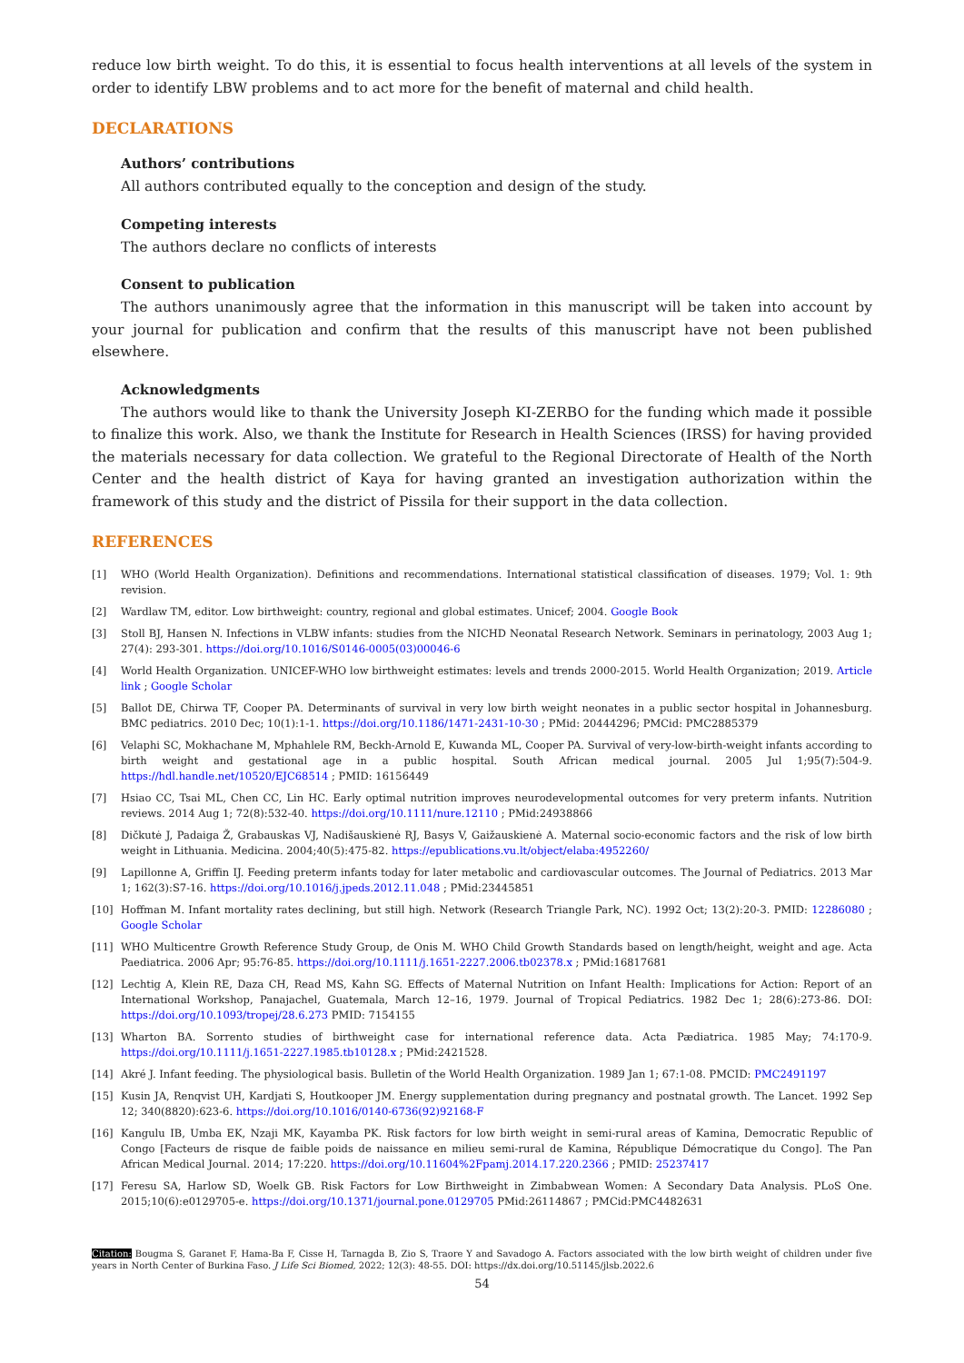reduce low birth weight. To do this, it is essential to focus health interventions at all levels of the system in order to identify LBW problems and to act more for the benefit of maternal and child health.
DECLARATIONS
Authors’ contributions
All authors contributed equally to the conception and design of the study.
Competing interests
The authors declare no conflicts of interests
Consent to publication
The authors unanimously agree that the information in this manuscript will be taken into account by your journal for publication and confirm that the results of this manuscript have not been published elsewhere.
Acknowledgments
The authors would like to thank the University Joseph KI-ZERBO for the funding which made it possible to finalize this work. Also, we thank the Institute for Research in Health Sciences (IRSS) for having provided the materials necessary for data collection. We grateful to the Regional Directorate of Health of the North Center and the health district of Kaya for having granted an investigation authorization within the framework of this study and the district of Pissila for their support in the data collection.
REFERENCES
[1] WHO (World Health Organization). Definitions and recommendations. International statistical classification of diseases. 1979; Vol. 1: 9th revision.
[2] Wardlaw TM, editor. Low birthweight: country, regional and global estimates. Unicef; 2004. Google Book
[3] Stoll BJ, Hansen N. Infections in VLBW infants: studies from the NICHD Neonatal Research Network. Seminars in perinatology, 2003 Aug 1; 27(4): 293-301. https://doi.org/10.1016/S0146-0005(03)00046-6
[4] World Health Organization. UNICEF-WHO low birthweight estimates: levels and trends 2000-2015. World Health Organization; 2019. Article link ; Google Scholar
[5] Ballot DE, Chirwa TF, Cooper PA. Determinants of survival in very low birth weight neonates in a public sector hospital in Johannesburg. BMC pediatrics. 2010 Dec; 10(1):1-1. https://doi.org/10.1186/1471-2431-10-30 ; PMid: 20444296; PMCid: PMC2885379
[6] Velaphi SC, Mokhachane M, Mphahlele RM, Beckh-Arnold E, Kuwanda ML, Cooper PA. Survival of very-low-birth-weight infants according to birth weight and gestational age in a public hospital. South African medical journal. 2005 Jul 1;95(7):504-9. https://hdl.handle.net/10520/EJC68514 ; PMID: 16156449
[7] Hsiao CC, Tsai ML, Chen CC, Lin HC. Early optimal nutrition improves neurodevelopmental outcomes for very preterm infants. Nutrition reviews. 2014 Aug 1; 72(8):532-40. https://doi.org/10.1111/nure.12110 ; PMid:24938866
[8] Dičkutė J, Padaiga Ž, Grabauskas VJ, Nadišauskienė RJ, Basys V, Gaižauskienė A. Maternal socio-economic factors and the risk of low birth weight in Lithuania. Medicina. 2004;40(5):475-82. https://epublications.vu.lt/object/elaba:4952260/
[9] Lapillonne A, Griffin IJ. Feeding preterm infants today for later metabolic and cardiovascular outcomes. The Journal of Pediatrics. 2013 Mar 1; 162(3):S7-16. https://doi.org/10.1016/j.jpeds.2012.11.048 ; PMid:23445851
[10] Hoffman M. Infant mortality rates declining, but still high. Network (Research Triangle Park, NC). 1992 Oct; 13(2):20-3. PMID: 12286080 ; Google Scholar
[11] WHO Multicentre Growth Reference Study Group, de Onis M. WHO Child Growth Standards based on length/height, weight and age. Acta Paediatrica. 2006 Apr; 95:76-85. https://doi.org/10.1111/j.1651-2227.2006.tb02378.x ; PMid:16817681
[12] Lechtig A, Klein RE, Daza CH, Read MS, Kahn SG. Effects of Maternal Nutrition on Infant Health: Implications for Action: Report of an International Workshop, Panajachel, Guatemala, March 12–16, 1979. Journal of Tropical Pediatrics. 1982 Dec 1; 28(6):273-86. DOI: https://doi.org/10.1093/tropej/28.6.273 PMID: 7154155
[13] Wharton BA. Sorrento studies of birthweight case for international reference data. Acta Pædiatrica. 1985 May; 74:170-9. https://doi.org/10.1111/j.1651-2227.1985.tb10128.x ; PMid:2421528.
[14] Akré J. Infant feeding. The physiological basis. Bulletin of the World Health Organization. 1989 Jan 1; 67:1-08. PMCID: PMC2491197
[15] Kusin JA, Renqvist UH, Kardjati S, Houtkooper JM. Energy supplementation during pregnancy and postnatal growth. The Lancet. 1992 Sep 12; 340(8820):623-6. https://doi.org/10.1016/0140-6736(92)92168-F
[16] Kangulu IB, Umba EK, Nzaji MK, Kayamba PK. Risk factors for low birth weight in semi-rural areas of Kamina, Democratic Republic of Congo [Facteurs de risque de faible poids de naissance en milieu semi-rural de Kamina, République Démocratique du Congo]. The Pan African Medical Journal. 2014; 17:220. https://doi.org/10.11604%2Fpamj.2014.17.220.2366 ; PMID: 25237417
[17] Feresu SA, Harlow SD, Woelk GB. Risk Factors for Low Birthweight in Zimbabwean Women: A Secondary Data Analysis. PLoS One. 2015;10(6):e0129705-e. https://doi.org/10.1371/journal.pone.0129705 PMid:26114867 ; PMCid:PMC4482631
Citation: Bougma S, Garanet F, Hama-Ba F, Cisse H, Tarnagda B, Zio S, Traore Y and Savadogo A. Factors associated with the low birth weight of children under five years in North Center of Burkina Faso. J Life Sci Biomed, 2022; 12(3): 48-55. DOI: https://dx.doi.org/10.51145/jlsb.2022.6
54